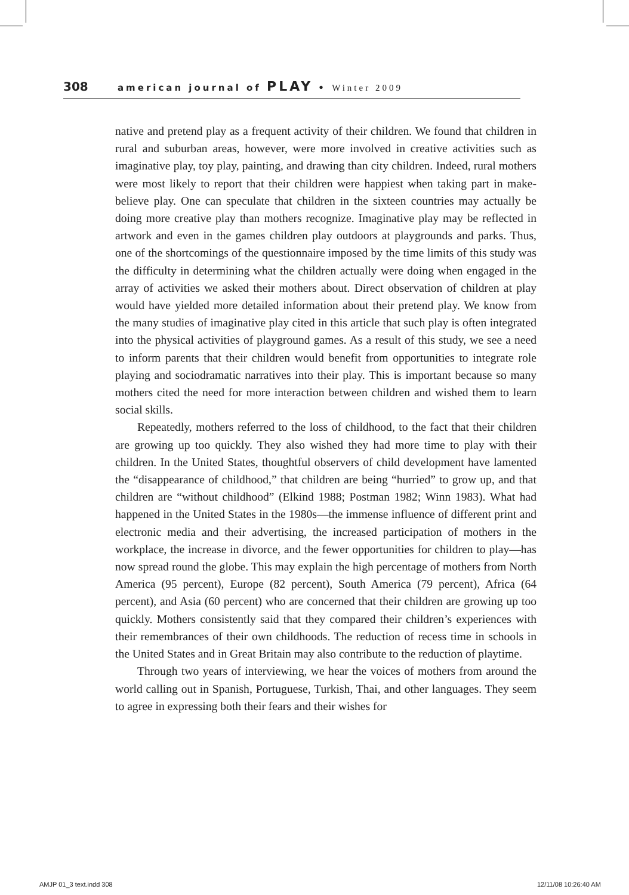308 american journal of PLAY • Winter 2009
native and pretend play as a frequent activity of their children. We found that children in rural and suburban areas, however, were more involved in creative activities such as imaginative play, toy play, painting, and drawing than city children. Indeed, rural mothers were most likely to report that their children were happiest when taking part in make-believe play. One can speculate that children in the sixteen countries may actually be doing more creative play than mothers recognize. Imaginative play may be reflected in artwork and even in the games children play outdoors at playgrounds and parks. Thus, one of the shortcomings of the questionnaire imposed by the time limits of this study was the difficulty in determining what the children actually were doing when engaged in the array of activities we asked their mothers about. Direct observation of children at play would have yielded more detailed information about their pretend play. We know from the many studies of imaginative play cited in this article that such play is often integrated into the physical activities of playground games. As a result of this study, we see a need to inform parents that their children would benefit from opportunities to integrate role playing and sociodramatic narratives into their play. This is important because so many mothers cited the need for more interaction between children and wished them to learn social skills.
Repeatedly, mothers referred to the loss of childhood, to the fact that their children are growing up too quickly. They also wished they had more time to play with their children. In the United States, thoughtful observers of child development have lamented the “disappearance of childhood,” that children are being “hurried” to grow up, and that children are “without childhood” (Elkind 1988; Postman 1982; Winn 1983). What had happened in the United States in the 1980s—the immense influence of different print and electronic media and their advertising, the increased participation of mothers in the workplace, the increase in divorce, and the fewer opportunities for children to play—has now spread round the globe. This may explain the high percentage of mothers from North America (95 percent), Europe (82 percent), South America (79 percent), Africa (64 percent), and Asia (60 percent) who are concerned that their children are growing up too quickly. Mothers consistently said that they compared their children’s experiences with their remembrances of their own childhoods. The reduction of recess time in schools in the United States and in Great Britain may also contribute to the reduction of playtime.
Through two years of interviewing, we hear the voices of mothers from around the world calling out in Spanish, Portuguese, Turkish, Thai, and other languages. They seem to agree in expressing both their fears and their wishes for
AMJP 01_3 text.indd 308 12/11/08 10:26:40 AM